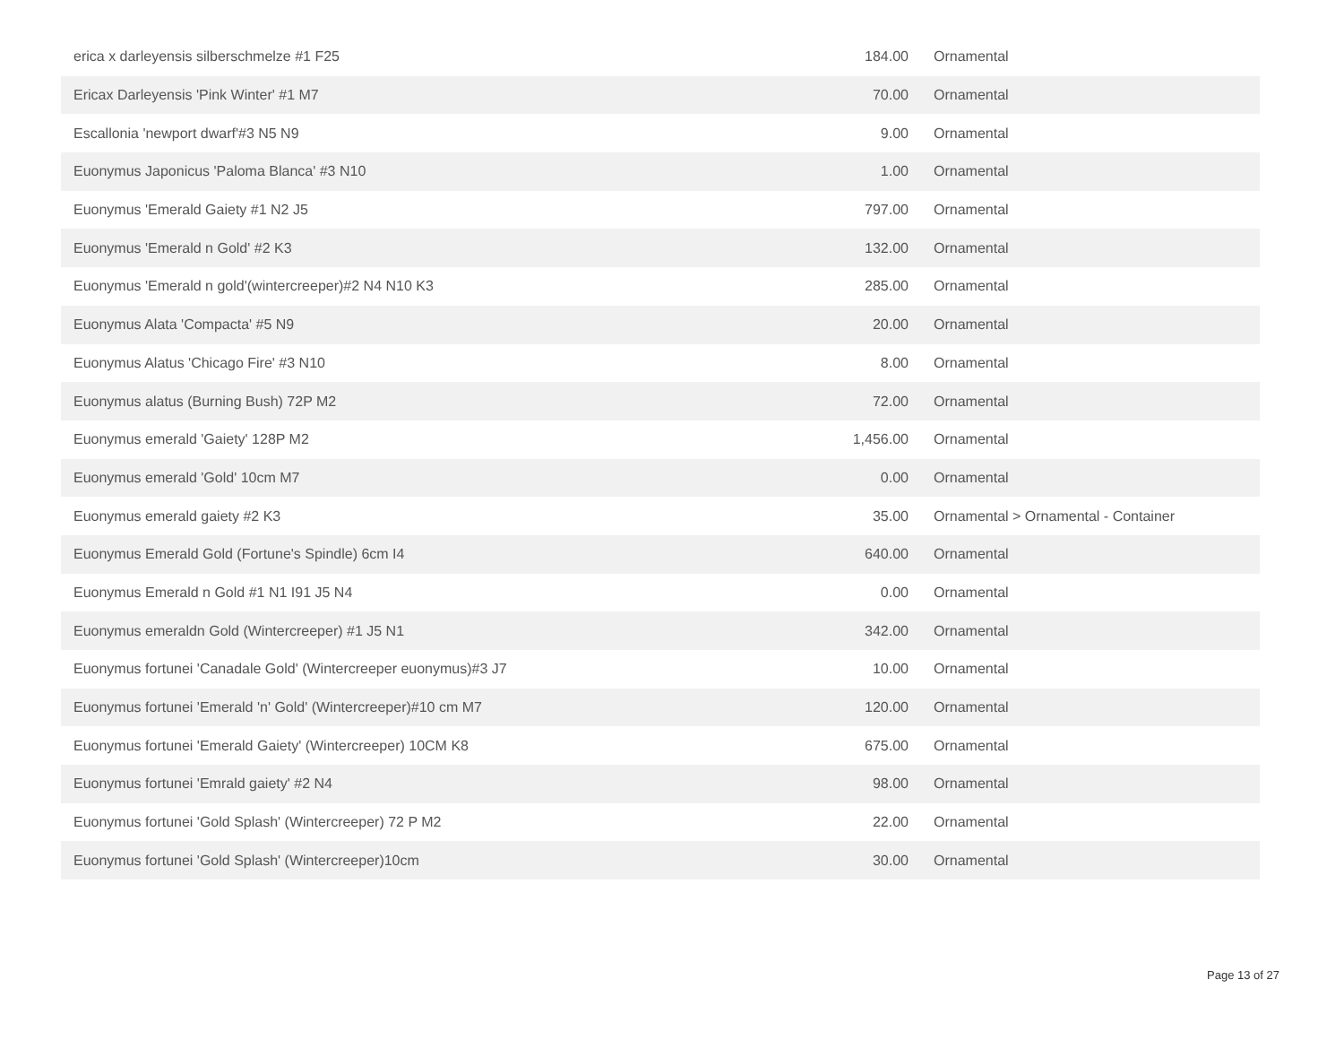| erica x darleyensis silberschmelze #1 F25 | 184.00 | Ornamental |
| Ericax Darleyensis 'Pink Winter' #1 M7 | 70.00 | Ornamental |
| Escallonia 'newport dwarf'#3 N5 N9 | 9.00 | Ornamental |
| Euonymus Japonicus 'Paloma Blanca' #3 N10 | 1.00 | Ornamental |
| Euonymus 'Emerald Gaiety #1 N2 J5 | 797.00 | Ornamental |
| Euonymus 'Emerald n Gold' #2 K3 | 132.00 | Ornamental |
| Euonymus 'Emerald n gold'(wintercreeper)#2 N4 N10 K3 | 285.00 | Ornamental |
| Euonymus Alata 'Compacta' #5 N9 | 20.00 | Ornamental |
| Euonymus Alatus 'Chicago Fire' #3 N10 | 8.00 | Ornamental |
| Euonymus alatus (Burning Bush) 72P M2 | 72.00 | Ornamental |
| Euonymus emerald 'Gaiety' 128P M2 | 1,456.00 | Ornamental |
| Euonymus emerald 'Gold' 10cm M7 | 0.00 | Ornamental |
| Euonymus emerald gaiety #2 K3 | 35.00 | Ornamental > Ornamental - Container |
| Euonymus Emerald Gold (Fortune's Spindle) 6cm I4 | 640.00 | Ornamental |
| Euonymus Emerald n Gold #1 N1 I91 J5 N4 | 0.00 | Ornamental |
| Euonymus emeraldn Gold (Wintercreeper) #1 J5 N1 | 342.00 | Ornamental |
| Euonymus fortunei 'Canadale Gold' (Wintercreeper euonymus)#3 J7 | 10.00 | Ornamental |
| Euonymus fortunei 'Emerald 'n' Gold' (Wintercreeper)#10 cm M7 | 120.00 | Ornamental |
| Euonymus fortunei 'Emerald Gaiety' (Wintercreeper) 10CM K8 | 675.00 | Ornamental |
| Euonymus fortunei 'Emrald gaiety' #2 N4 | 98.00 | Ornamental |
| Euonymus fortunei 'Gold Splash' (Wintercreeper) 72 P M2 | 22.00 | Ornamental |
| Euonymus fortunei 'Gold Splash' (Wintercreeper)10cm | 30.00 | Ornamental |
Page 13 of 27